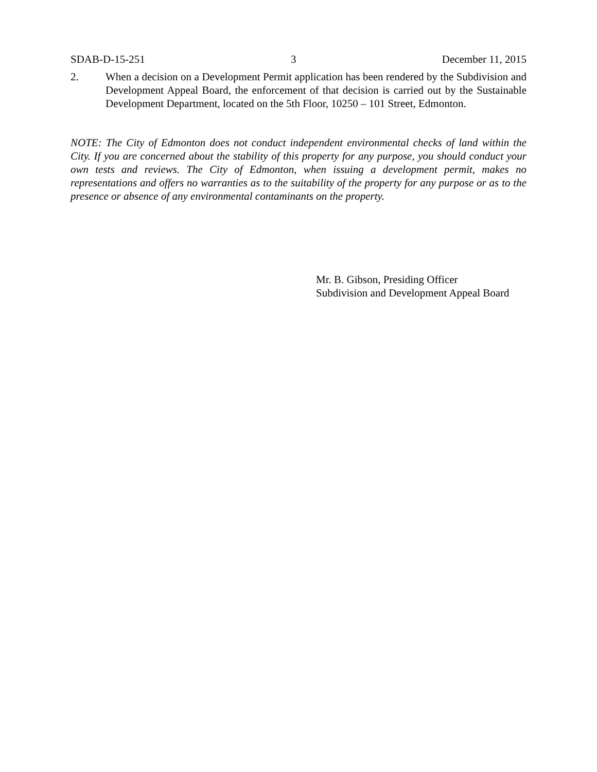SDAB-D-15-251 3 December 11, 2015
2. When a decision on a Development Permit application has been rendered by the Subdivision and Development Appeal Board, the enforcement of that decision is carried out by the Sustainable Development Department, located on the 5th Floor, 10250 – 101 Street, Edmonton.
NOTE: The City of Edmonton does not conduct independent environmental checks of land within the City. If you are concerned about the stability of this property for any purpose, you should conduct your own tests and reviews. The City of Edmonton, when issuing a development permit, makes no representations and offers no warranties as to the suitability of the property for any purpose or as to the presence or absence of any environmental contaminants on the property.
Mr. B. Gibson, Presiding Officer
Subdivision and Development Appeal Board